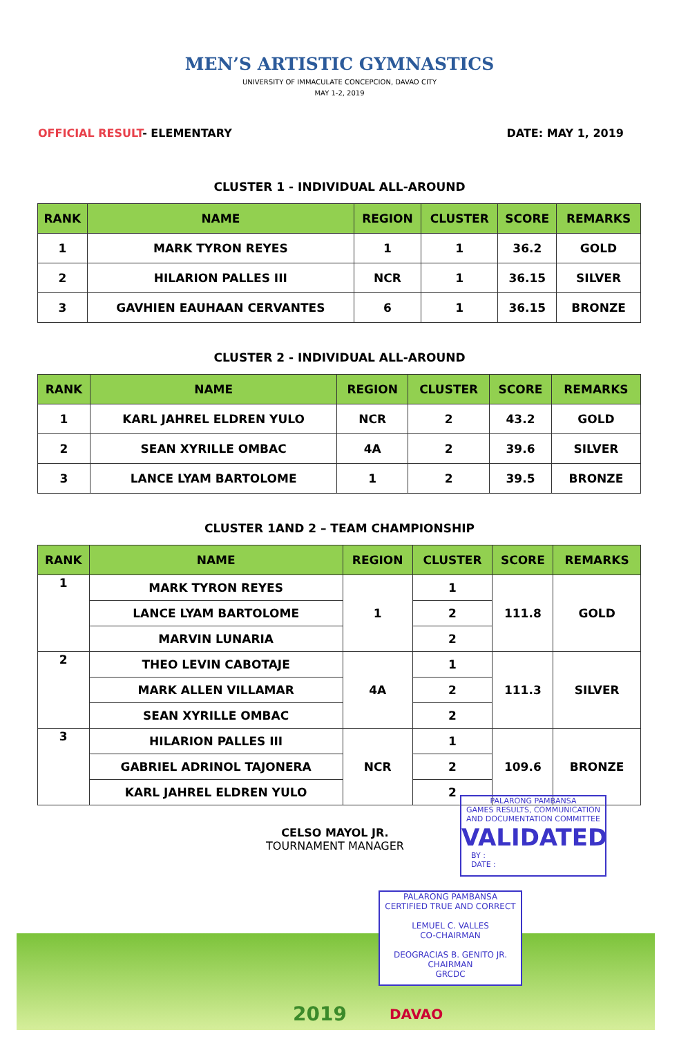MEN’S ARTISTIC GYMNASTICS
UNIVERSITY OF IMMACULATE CONCEPCION, DAVAO CITY
MAY 1-2, 2019
OFFICIAL RESULT- ELEMENTARY DATE: MAY 1, 2019
CLUSTER 1 - INDIVIDUAL ALL-AROUND
| RANK | NAME | REGION | CLUSTER | SCORE | REMARKS |
| --- | --- | --- | --- | --- | --- |
| 1 | MARK TYRON REYES | 1 | 1 | 36.2 | GOLD |
| 2 | HILARION PALLES III | NCR | 1 | 36.15 | SILVER |
| 3 | GAVHIEN EAUHAAN CERVANTES | 6 | 1 | 36.15 | BRONZE |
CLUSTER 2 - INDIVIDUAL ALL-AROUND
| RANK | NAME | REGION | CLUSTER | SCORE | REMARKS |
| --- | --- | --- | --- | --- | --- |
| 1 | KARL JAHREL ELDREN YULO | NCR | 2 | 43.2 | GOLD |
| 2 | SEAN XYRILLE OMBAC | 4A | 2 | 39.6 | SILVER |
| 3 | LANCE LYAM BARTOLOME | 1 | 2 | 39.5 | BRONZE |
CLUSTER 1AND 2 – TEAM CHAMPIONSHIP
| RANK | NAME | REGION | CLUSTER | SCORE | REMARKS |
| --- | --- | --- | --- | --- | --- |
| 1 | MARK TYRON REYES | 1 | 1 | 111.8 | GOLD |
| | LANCE LYAM BARTOLOME | | 2 | | |
| | MARVIN LUNARIA | | 2 | | |
| 2 | THEO LEVIN CABOTAJE | 4A | 1 | 111.3 | SILVER |
| | MARK ALLEN VILLAMAR | | 2 | | |
| | SEAN XYRILLE OMBAC | | 2 | | |
| 3 | HILARION PALLES III | NCR | 1 | 109.6 | BRONZE |
| | GABRIEL ADRINOL TAJONERA | | 2 | | |
| | KARL JAHREL ELDREN YULO | | 2 | | |
CELSO MAYOL JR.
TOURNAMENT MANAGER
PALARONG PAMBANSA
GAMES RESULTS, COMMUNICATION AND DOCUMENTATION COMMITTEE
VALIDATED
BY :
DATE :
2019 DAVAO
PALARONG PAMBANSA
CERTIFIED TRUE AND CORRECT
LEMUEL C. VALLES
CO-CHAIRMAN
DEOGRACIAS B. GENITO JR.
CHAIRMAN
GRCDC